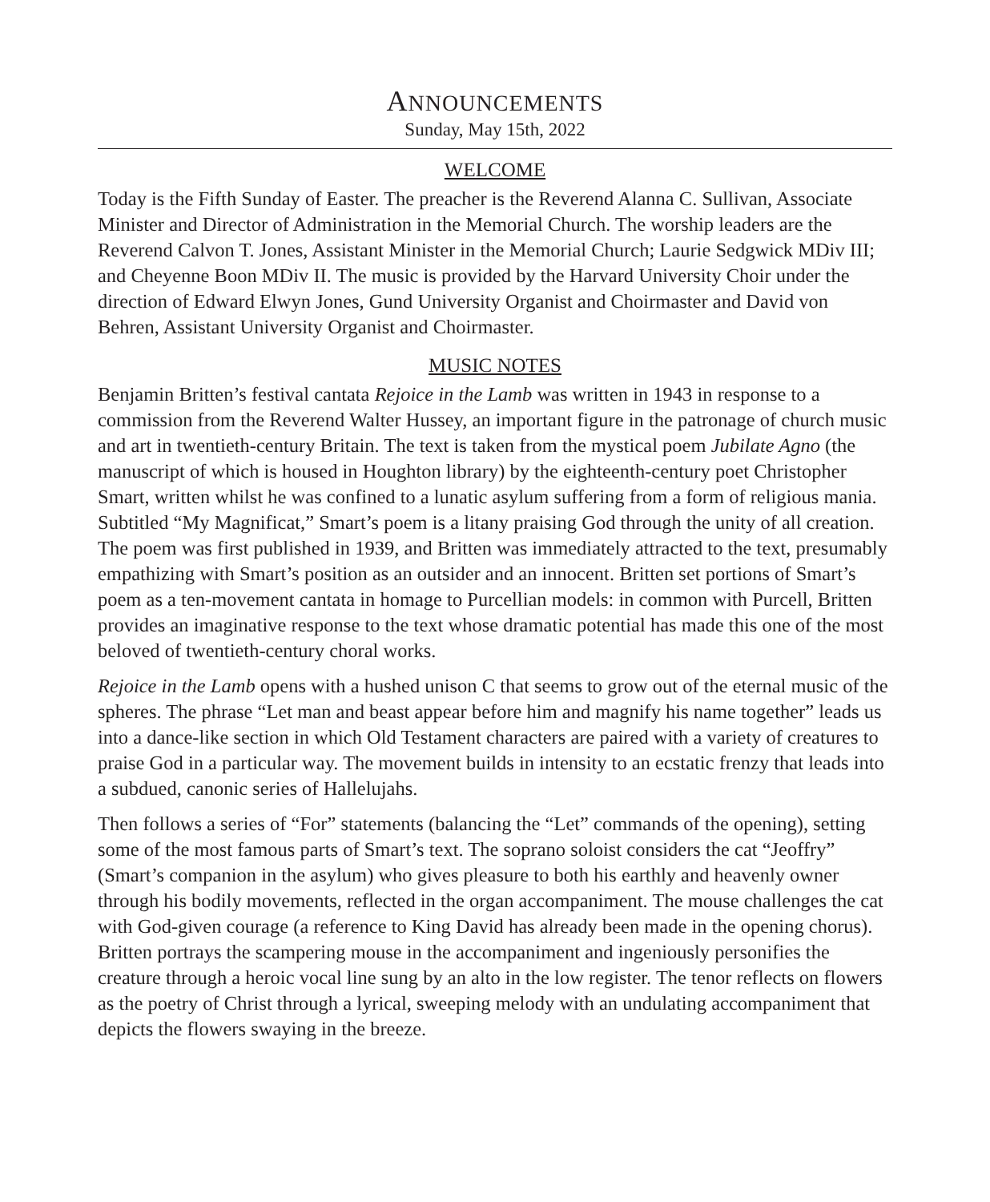ANNOUNCEMENTS
Sunday, May 15th, 2022
WELCOME
Today is the Fifth Sunday of Easter. The preacher is the Reverend Alanna C. Sullivan, Associate Minister and Director of Administration in the Memorial Church. The worship leaders are the Reverend Calvon T. Jones, Assistant Minister in the Memorial Church; Laurie Sedgwick MDiv III; and Cheyenne Boon MDiv II. The music is provided by the Harvard University Choir under the direction of Edward Elwyn Jones, Gund University Organist and Choirmaster and David von Behren, Assistant University Organist and Choirmaster.
MUSIC NOTES
Benjamin Britten’s festival cantata Rejoice in the Lamb was written in 1943 in response to a commission from the Reverend Walter Hussey, an important figure in the patronage of church music and art in twentieth-century Britain. The text is taken from the mystical poem Jubilate Agno (the manuscript of which is housed in Houghton library) by the eighteenth-century poet Christopher Smart, written whilst he was confined to a lunatic asylum suffering from a form of religious mania. Subtitled “My Magnificat,” Smart’s poem is a litany praising God through the unity of all creation. The poem was first published in 1939, and Britten was immediately attracted to the text, presumably empathizing with Smart’s position as an outsider and an innocent. Britten set portions of Smart’s poem as a ten-movement cantata in homage to Purcellian models: in common with Purcell, Britten provides an imaginative response to the text whose dramatic potential has made this one of the most beloved of twentieth-century choral works.
Rejoice in the Lamb opens with a hushed unison C that seems to grow out of the eternal music of the spheres. The phrase “Let man and beast appear before him and magnify his name together” leads us into a dance-like section in which Old Testament characters are paired with a variety of creatures to praise God in a particular way. The movement builds in intensity to an ecstatic frenzy that leads into a subdued, canonic series of Hallelujahs.
Then follows a series of “For” statements (balancing the “Let” commands of the opening), setting some of the most famous parts of Smart’s text. The soprano soloist considers the cat “Jeoffry” (Smart’s companion in the asylum) who gives pleasure to both his earthly and heavenly owner through his bodily movements, reflected in the organ accompaniment. The mouse challenges the cat with God-given courage (a reference to King David has already been made in the opening chorus). Britten portrays the scampering mouse in the accompaniment and ingeniously personifies the creature through a heroic vocal line sung by an alto in the low register. The tenor reflects on flowers as the poetry of Christ through a lyrical, sweeping melody with an undulating accompaniment that depicts the flowers swaying in the breeze.